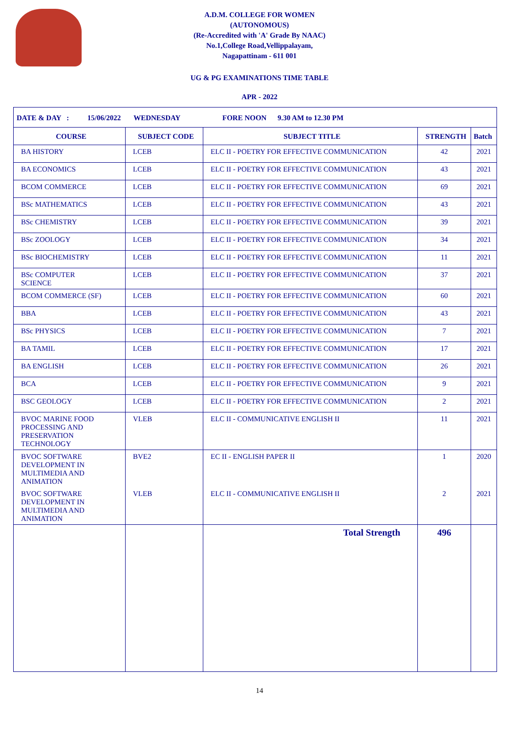A.D.M. COLLEGE FOR WOMEN
(AUTONOMOUS)
(Re-Accredited with 'A' Grade By NAAC)
No.1,College Road,Vellippalayam,
Nagapattinam - 611 001
UG & PG EXAMINATIONS TIME TABLE
APR - 2022
| DATE & DAY : 15/06/2022 WEDNESDAY FORE NOON 9.30 AM to 12.30 PM | | | | |
| COURSE | SUBJECT CODE | SUBJECT TITLE | STRENGTH | Batch |
| BA HISTORY | LCEB | ELC II - POETRY FOR EFFECTIVE COMMUNICATION | 42 | 2021 |
| BA ECONOMICS | LCEB | ELC II - POETRY FOR EFFECTIVE COMMUNICATION | 43 | 2021 |
| BCOM COMMERCE | LCEB | ELC II - POETRY FOR EFFECTIVE COMMUNICATION | 69 | 2021 |
| BSc MATHEMATICS | LCEB | ELC II - POETRY FOR EFFECTIVE COMMUNICATION | 43 | 2021 |
| BSc CHEMISTRY | LCEB | ELC II - POETRY FOR EFFECTIVE COMMUNICATION | 39 | 2021 |
| BSc ZOOLOGY | LCEB | ELC II - POETRY FOR EFFECTIVE COMMUNICATION | 34 | 2021 |
| BSc BIOCHEMISTRY | LCEB | ELC II - POETRY FOR EFFECTIVE COMMUNICATION | 11 | 2021 |
| BSc COMPUTER SCIENCE | LCEB | ELC II - POETRY FOR EFFECTIVE COMMUNICATION | 37 | 2021 |
| BCOM COMMERCE (SF) | LCEB | ELC II - POETRY FOR EFFECTIVE COMMUNICATION | 60 | 2021 |
| BBA | LCEB | ELC II - POETRY FOR EFFECTIVE COMMUNICATION | 43 | 2021 |
| BSc PHYSICS | LCEB | ELC II - POETRY FOR EFFECTIVE COMMUNICATION | 7 | 2021 |
| BA TAMIL | LCEB | ELC II - POETRY FOR EFFECTIVE COMMUNICATION | 17 | 2021 |
| BA ENGLISH | LCEB | ELC II - POETRY FOR EFFECTIVE COMMUNICATION | 26 | 2021 |
| BCA | LCEB | ELC II - POETRY FOR EFFECTIVE COMMUNICATION | 9 | 2021 |
| BSC GEOLOGY | LCEB | ELC II - POETRY FOR EFFECTIVE COMMUNICATION | 2 | 2021 |
| BVOC MARINE FOOD PROCESSING AND PRESERVATION TECHNOLOGY | VLEB | ELC II - COMMUNICATIVE ENGLISH II | 11 | 2021 |
| BVOC SOFTWARE DEVELOPMENT IN MULTIMEDIA AND ANIMATION | BVE2 | EC II - ENGLISH PAPER II | 1 | 2020 |
| BVOC SOFTWARE DEVELOPMENT IN MULTIMEDIA AND ANIMATION | VLEB | ELC II - COMMUNICATIVE ENGLISH II | 2 | 2021 |
| | | Total Strength | 496 | |
14